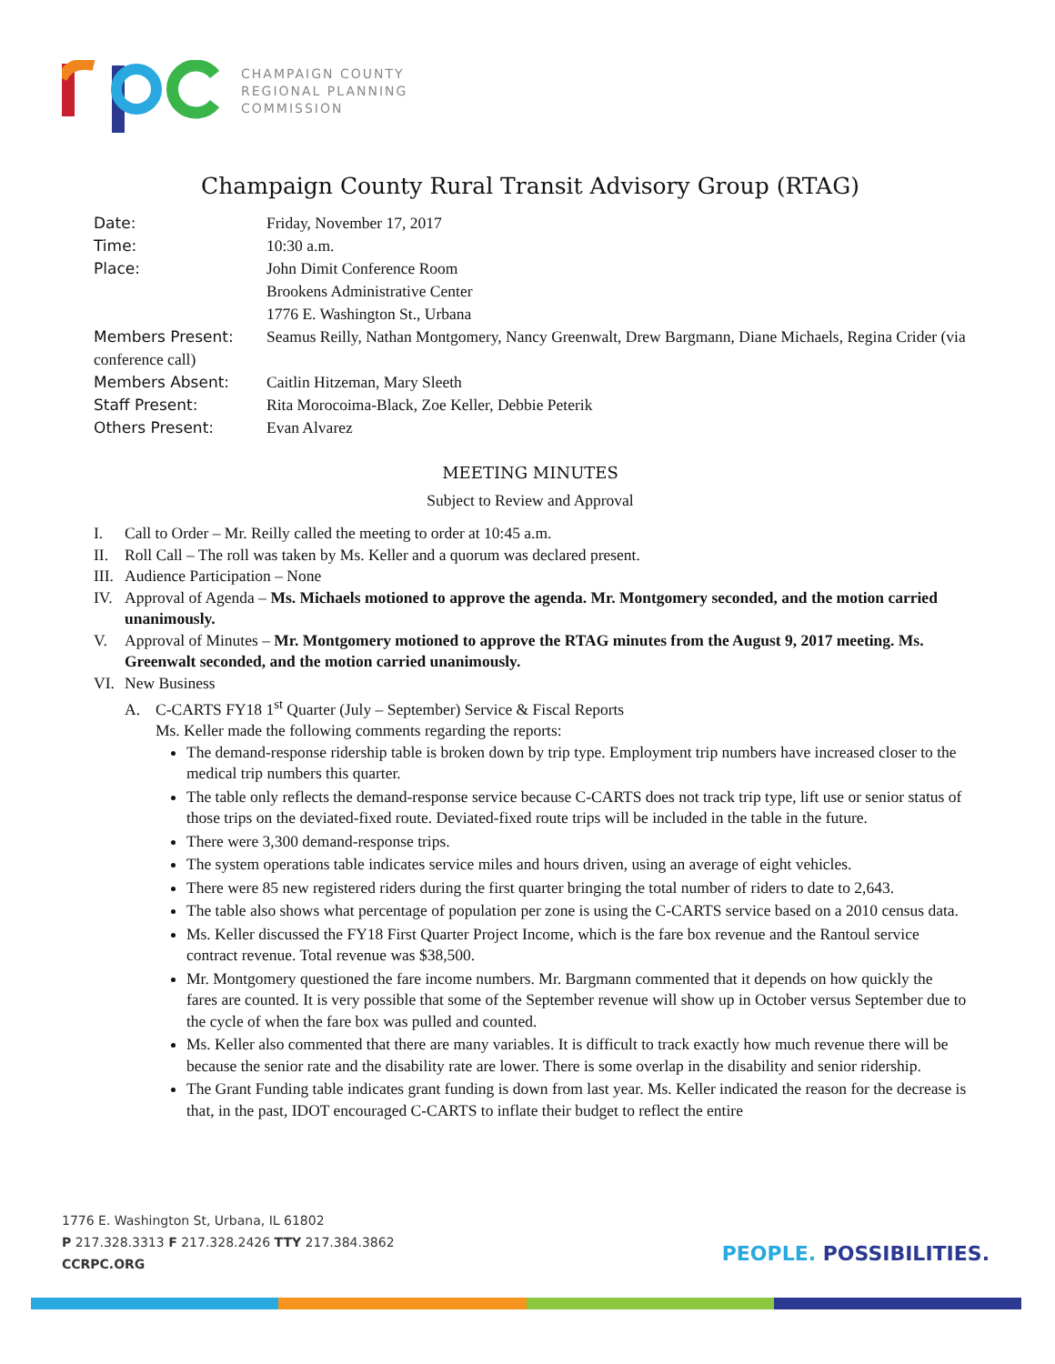CHAMPAIGN COUNTY
REGIONAL PLANNING
COMMISSION
Champaign County Rural Transit Advisory Group (RTAG)
Date: Friday, November 17, 2017
Time: 10:30 a.m.
Place: John Dimit Conference Room
Brookens Administrative Center
1776 E. Washington St., Urbana
Members Present: Seamus Reilly, Nathan Montgomery, Nancy Greenwalt, Drew Bargmann, Diane Michaels, Regina Crider (via conference call)
Members Absent: Caitlin Hitzeman, Mary Sleeth
Staff Present: Rita Morocoima-Black, Zoe Keller, Debbie Peterik
Others Present: Evan Alvarez
MEETING MINUTES
Subject to Review and Approval
I. Call to Order – Mr. Reilly called the meeting to order at 10:45 a.m.
II. Roll Call – The roll was taken by Ms. Keller and a quorum was declared present.
III. Audience Participation – None
IV. Approval of Agenda – Ms. Michaels motioned to approve the agenda. Mr. Montgomery seconded, and the motion carried unanimously.
V. Approval of Minutes – Mr. Montgomery motioned to approve the RTAG minutes from the August 9, 2017 meeting. Ms. Greenwalt seconded, and the motion carried unanimously.
VI. New Business
A. C-CARTS FY18 1<sup>st</sup> Quarter (July – September) Service & Fiscal Reports
Ms. Keller made the following comments regarding the reports:
The demand-response ridership table is broken down by trip type. Employment trip numbers have increased closer to the medical trip numbers this quarter.
The table only reflects the demand-response service because C-CARTS does not track trip type, lift use or senior status of those trips on the deviated-fixed route. Deviated-fixed route trips will be included in the table in the future.
There were 3,300 demand-response trips.
The system operations table indicates service miles and hours driven, using an average of eight vehicles.
There were 85 new registered riders during the first quarter bringing the total number of riders to date to 2,643.
The table also shows what percentage of population per zone is using the C-CARTS service based on a 2010 census data.
Ms. Keller discussed the FY18 First Quarter Project Income, which is the fare box revenue and the Rantoul service contract revenue. Total revenue was $38,500.
Mr. Montgomery questioned the fare income numbers. Mr. Bargmann commented that it depends on how quickly the fares are counted. It is very possible that some of the September revenue will show up in October versus September due to the cycle of when the fare box was pulled and counted.
Ms. Keller also commented that there are many variables. It is difficult to track exactly how much revenue there will be because the senior rate and the disability rate are lower. There is some overlap in the disability and senior ridership.
The Grant Funding table indicates grant funding is down from last year. Ms. Keller indicated the reason for the decrease is that, in the past, IDOT encouraged C-CARTS to inflate their budget to reflect the entire
1776 E. Washington St, Urbana, IL 61802
P 217.328.3313 F 217.328.2426 TTY 217.384.3862
CCRPC.ORG
PEOPLE. POSSIBILITIES.